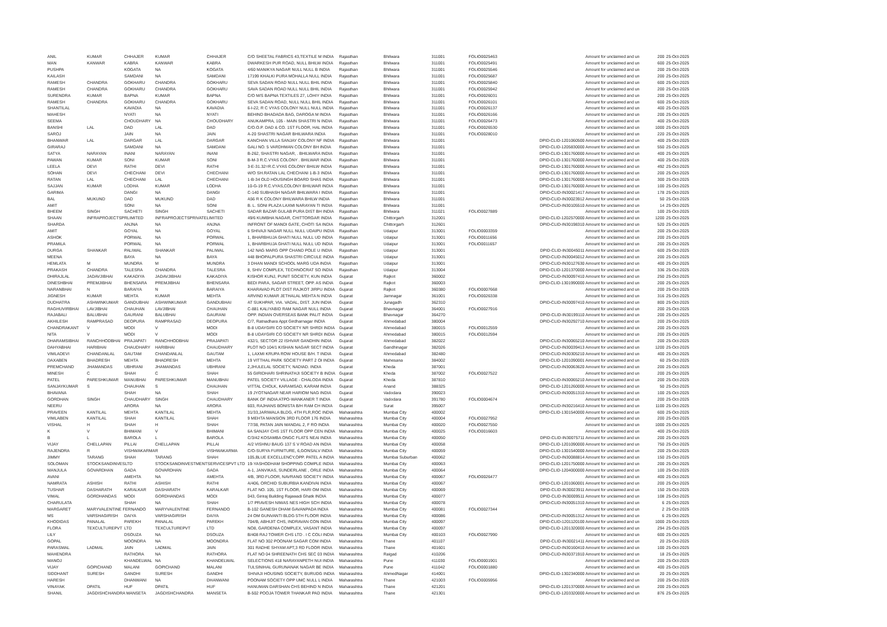| ANIL | KUMAR | CHHAJER | KUMAR | CHHAJER | C/O SHEETAL FABRICS 43,TEXTILE M INDIA | Rajasthan | Bhilwara | 311001 | FOLIO0025463 | Amount for unclaimed and un | 200 | 25-Oct-2025 |
| MAN | KANWAR | KABRA | KANWAR | KABRA | DWARKESH PUR ROAD, NULL BHILW INDIA | Rajasthan | Bhilwara | 311001 | FOLIO0025491 | Amount for unclaimed and un | 600 | 25-Oct-2025 |
| PUSHPA | | KOGATA | NA | KOGATA | 4/60 MANIKYA NAGAR NULL NULL B INDIA | Rajasthan | Bhilwara | 311001 | FOLIO0025546 | Amount for unclaimed and un | 200 | 25-Oct-2025 |
| KAILASH | | SAMDANI | NA | SAMDANI | 17199 KHALKI PURA MOHALLA NULL INDIA | Rajasthan | Bhilwara | 311001 | FOLIO0025687 | Amount for unclaimed and un | 200 | 25-Oct-2025 |
| RAMESH | CHANDRA | GOKHARU | CHANDRA | GOKHARU | SEVA SADAN ROAD NULL NULL BHIL INDIA | Rajasthan | Bhilwara | 311001 | FOLIO0025840 | Amount for unclaimed and un | 600 | 25-Oct-2025 |
| RAMESH | CHANDRA | GOKHARU | CHANDRA | GOKHARU | SAVA SADAN ROAD NULL NULL BHIL INDIA | Rajasthan | Bhilwara | 311001 | FOLIO0025942 | Amount for unclaimed and un | 200 | 25-Oct-2025 |
| SURENDRA | KUMAR | BAPNA | KUMAR | BAPNA | C/O M/S BAPNA TEXTILES 27, LOHIY INDIA | Rajasthan | Bhilwara | 311001 | FOLIO0026031 | Amount for unclaimed and un | 200 | 25-Oct-2025 |
| RAMESH | CHANDRA | GOKHARU | CHANDRA | GOKHARU | SEVA SADAN ROAD, NULL NULL BHIL INDIA | Rajasthan | Bhilwara | 311001 | FOLIO0026101 | Amount for unclaimed and un | 600 | 25-Oct-2025 |
| SHANTILAL | | KAVADIA | NA | KAVADIA | 6-I-22, R C VYAS COLONY NULL NULL INDIA | Rajasthan | Bhilwara | 311001 | FOLIO0026137 | Amount for unclaimed and un | 400 | 25-Oct-2025 |
| MAHESH | | NYATI | NA | NYATI | BEHIND BHADADA BAG, DAROGA M INDIA | Rajasthan | Bhilwara | 311001 | FOLIO0026166 | Amount for unclaimed and un | 200 | 25-Oct-2025 |
| SEEMA | | CHOUDHARY | NA | CHOUDHARY | ANUKAMPRA, 105 - MAIN SHASTRI N INDIA | Rajasthan | Bhilwara | 311001 | FOLIO0026473 | Amount for unclaimed and un | 400 | 25-Oct-2025 |
| BANSHI | LAL | DAD | LAL | DAD | C/O.O.P. DAD & CO. 1ST FLOOR, HAL INDIA | Rajasthan | Bhilwara | 311001 | FOLIO0026530 | Amount for unclaimed and un | 1000 | 25-Oct-2025 |
| SAROJ | | JAIN | NA | JAIN | A-20 SHASTRI NAGAR BHILWARA INDIA | Rajasthan | Bhilwara | 311001 | FOLIO0028010 | Amount for unclaimed and un | 220 | 25-Oct-2025 |
| BHANWAR | LAL | DARGAR | LAL | DARGAR | KANCHAN VILLA SANJAY COLONY NF INDIA | Rajasthan | Bhilwara | 311001 | | DPID-CLID-1201060500 Amount for unclaimed and un | 400 | 25-Oct-2025 |
| GIRARAJ | | SAMDANI | NA | SAMDANI | GALI NO. 5 VARDHMAN COLONY BH INDIA | Rajasthan | Bhilwara | 311001 | | DPID-CLID-1205830000 Amount for unclaimed and un | 550 | 25-Oct-2025 |
| SATYA | NARAYAN | INANI | NARAYAN | INANI | B-262, SHASTRI NAGAR, . BHILWARA INDIA | Rajasthan | Bhilwara | 311001 | | DPID-CLID-1301760000 Amount for unclaimed and un | 400 | 25-Oct-2025 |
| PAWAN | KUMAR | SONI | KUMAR | SONI | B-M-3 R.C.VYAS COLONY . BHILWAR INDIA | Rajasthan | Bhilwara | 311001 | | DPID-CLID-1301760000 Amount for unclaimed and un | 400 | 25-Oct-2025 |
| LEELA | DEVI | RATHI | DEVI | RATHI | 3-E-31.32=R.C.VYAS COLONY BHILW INDIA | Rajasthan | Bhilwara | 311001 | | DPID-CLID-1301760000 Amount for unclaimed and un | 492 | 25-Oct-2025 |
| SOHAN | DEVI | CHECHANI | DEVI | CHECHANI | W/O SH.RATAN LAL CHECHANI 1-B-3 INDIA | Rajasthan | Bhilwara | 311001 | | DPID-CLID-1301760000 Amount for unclaimed and un | 200 | 25-Oct-2025 |
| RATAN | LAL | CHECHANI | LAL | CHECHANI | 1-B-34 OLD HOUSINGH BOARD SHAS INDIA | Rajasthan | Bhilwara | 311001 | | DPID-CLID-1301760000 Amount for unclaimed and un | 300 | 25-Oct-2025 |
| SAJJAN | KUMAR | LODHA | KUMAR | LODHA | 10-G-19 R.C.VYAS,COLONY BHILWAR INDIA | Rajasthan | Bhilwara | 311001 | | DPID-CLID-1301760000 Amount for unclaimed and un | 100 | 25-Oct-2025 |
| GARIMA | | DANGI | NA | DANGI | C-140 SUBHASH NAGAR BHILWARA I INDIA | Rajasthan | Bhilwara | 311001 | | DPID-CLID-IN30021417 Amount for unclaimed and un | 178 | 25-Oct-2025 |
| BAL | MUKUND | DAD | MUKUND | DAD | A56 R K COLONY BHILWARA BHILW INDIA | Rajasthan | Bhilwara | 311001 | | DPID-CLID-IN30023912 Amount for unclaimed and un | 50 | 25-Oct-2025 |
| AMIT | | SONI | NA | SONI | B. L. SONI PLAZA LAXMI NARAYAN TI INDIA | Rajasthan | Bhilwara | 311001 | | DPID-CLID-IN30105510 Amount for unclaimed and un | 14 | 25-Oct-2025 |
| BHEEM | SINGH | SACHETI | SINGH | SACHETI | SADAR BAZAR GULAB PURA DIST BH INDIA | Rajasthan | Bhilwara | 311021 | FOLIO0027889 | Amount for unclaimed and un | 100 | 25-Oct-2025 |
| SHAAN | INFRAPROJECTSPRLIMITED | | INFRAPROJECTSPRIVATE | LIMITED | 49/6 KUMBHA NAGAR, CHITTORGAR INDIA | Rajasthan | Chittorgarh | 312001 | | DPID-CLID-1202570000 Amount for unclaimed and un | 1200 | 25-Oct-2025 |
| SHARDA | | ANJNA | NA | ANJNA | INFRONT OF MANDI GATE, CHOTI SA INDIA | Rajasthan | Chittorgarh | 312601 | | DPID-CLID-IN30198310 Amount for unclaimed and un | 520 | 25-Oct-2025 |
| AMIT | | GOYAL | NA | GOYAL | 6 SHIVAJI NAGAR NULL NULL UDAIPU INDIA | Rajasthan | Udaipur | 313001 | FOLIO0003359 | Amount for unclaimed and un | 200 | 25-Oct-2025 |
| ASHOK | | PORWAL | NA | PORWAL | 1, BHARBHUJA GHATI NULL NULL UD INDIA | Rajasthan | Udaipur | 313001 | FOLIO0011656 | Amount for unclaimed and un | 200 | 25-Oct-2025 |
| PRAMILA | | PORWAL | NA | PORWAL | 1, BHARBHUJA GHATI NULL NULL UD INDIA | Rajasthan | Udaipur | 313001 | FOLIO0011657 | Amount for unclaimed and un | 200 | 25-Oct-2025 |
| DURGA | SHANKAR | PALIWAL | SHANKAR | PALIWAL | 142 NAG MARG OPP CHAND POLE U INDIA | Rajasthan | Udaipur | 313001 | | DPID-CLID-IN30045011 Amount for unclaimed and un | 600 | 25-Oct-2025 |
| MEENA | | BAYA | NA | BAYA | 448 BHOPALPURA SHASTRI CIRCULE INDIA | Rajasthan | Udaipur | 313001 | | DPID-CLID-IN30045012 Amount for unclaimed and un | 200 | 25-Oct-2025 |
| HEMLATA | M | MUNDRA | M | MUNDRA | 3 DHAN MANDI SCHOOL MARG UDA INDIA | Rajasthan | Udaipur | 313001 | | DPID-CLID-IN30127630 Amount for unclaimed and un | 400 | 25-Oct-2025 |
| PRAKASH | CHANDRA | TALESRA | CHANDRA | TALESRA | 8, SHIV COMPLEX, TECHNOCRAT SO INDIA | Rajasthan | Udaipur | 313004 | | DPID-CLID-1201370000 Amount for unclaimed and un | 336 | 25-Oct-2025 |
| DHIRAJLAL | JADAVJIBHAI | KAKADIYA | JADAVJIBHAI | KAKADIYA | KISHOR KUNJ, PUNIT SOCIETY, KUN INDIA | Gujarat | Rajkot | 360002 | | DPID-CLID-IN30097410 Amount for unclaimed and un | 250 | 25-Oct-2025 |
| DINESHBHAI | PREMJIBHAI | BHENSARA | PREMJIBHAI | BHENSARA | BEDI PARA, SAGAR STREET, OPP. AS INDIA | Gujarat | Rajkot | 360003 | | DPID-CLID-1301990000 Amount for unclaimed and un | 200 | 25-Oct-2025 |
| NARANBHAI | N | BARAIYA | N | BARAIYA | KHARAVAD PLOT DIST RAJKOT JIRPU INDIA | Gujarat | Rajkot | 360380 | FOLIO0007668 | Amount for unclaimed and un | 200 | 25-Oct-2025 |
| JIGNESH | KUMAR | MEHTA | KUMAR | MEHTA | ARVIND KUMAR JETHALAL MEHTA N INDIA | Gujarat | Jamnagar | 361001 | FOLIO0026338 | Amount for unclaimed and un | 316 | 25-Oct-2025 |
| DUDHATRA | ASHWINKUMAR | GANDUBHAI | ASHWINKUMAR | GANDUBHAI | AT SUKHPAR, VIA. VADAL, DIST. JUN INDIA | Gujarat | Junagadh | 362310 | | DPID-CLID-IN30097410 Amount for unclaimed and un | 800 | 25-Oct-2025 |
| RAGHUVIRBHAI | LAVJIBHAI | CHAUHAN | LAVJIBHAI | CHAUHAN | C-881 KALIYABID RAM NAGAR NULL INDIA | Gujarat | Bhavnagar | 364001 | FOLIO0027916 | Amount for unclaimed and un | 200 | 25-Oct-2025 |
| RAJABALI | BALUBHAI | GAURANI | BALUBHAI | GAURANI | OPP. INDIAN OVERSEAS BANK PALIT INDIA | Gujarat | Bhavnagar | 364270 | | DPID-CLID-IN30199110 Amount for unclaimed and un | 200 | 25-Oct-2025 |
| AKHILESH | RAMPRASAD | DEOPURA | RAMPRASAD | DEOPURA | C/7, Ratnadhara Appt Girdharnagar INDIA | Gujarat | Ahmedabad | 380004 | | DPID-CLID-IN30292710 Amount for unclaimed and un | 200 | 25-Oct-2025 |
| CHANDRAKANT | V | MODI | V | MODI | B-8 UDAYGIRI CO SOCIETY NR SHRDI INDIA | Gujarat | Ahmedabad | 380015 | FOLIO0012559 | Amount for unclaimed and un | 200 | 25-Oct-2025 |
| NITA | V | MODI | V | MODI | B-8 UDAYGIRI CO SOCIETY NR SHRDI INDIA | Gujarat | Ahmedabad | 380015 | FOLIO0012594 | Amount for unclaimed and un | 200 | 25-Oct-2025 |
| DHARAMSIBHAI | RANCHHODBHAI | PRAJAPATI | RANCHHODBHAI | PRAJAPATI | 432/1, SECTOR 22 ISHVAR GANDHIN INDIA | Gujarat | Ahmedabad | 382022 | | DPID-CLID-IN30065210 Amount for unclaimed and un | 200 | 25-Oct-2025 |
| DAHYABHAI | HARIBHAI | CHAUDHARY | HARIBHAI | CHAUDHARY | PLOT NO 104/1 KISHAN NAGAR SECT INDIA | Gujarat | Gandhinagar | 382026 | | DPID-CLID-IN30039413 Amount for unclaimed and un | 1200 | 25-Oct-2025 |
| VIMLADEVI | CHANDANLAL | GAUTAM | CHANDANLAL | GAUTAM | 1, LAXMI KRUPA ROW HOUSE B/H. T INDIA | Gujarat | Ahmedabad | 382480 | | DPID-CLID-IN30305210 Amount for unclaimed and un | 400 | 25-Oct-2025 |
| DAXABEN | BHADRESH | MEHTA | BHADRESH | MEHTA | 19 VITTHAL PARK SOCIETY PART 2 OI INDIA | Gujarat | Mahesana | 384002 | | DPID-CLID-1201090001 Amount for unclaimed and un | 60 | 25-Oct-2025 |
| PREMCHAND | JHAMANDAS | UBHRANI | JHAMANDAS | UBHRANI | 2,JHULELAL SOCIETY, NADIAD. INDIA | Gujarat | Kheda | 387001 | | DPID-CLID-IN30063620 Amount for unclaimed and un | 200 | 25-Oct-2025 |
| MINESH | C | SHAH | C | SHAH | 55 GIRIDHARI SHRINATHJI SOCIETY B INDIA | Gujarat | Kheda | 387002 | FOLIO0027522 | Amount for unclaimed and un | 200 | 25-Oct-2025 |
| PATEL | PARESHKUMAR | MANUBHAI | PARESHKUMAR | MANUBHAI | PATEL SOCIETY VILLAGE - CHALODA INDIA | Gujarat | Kheda | 387810 | | DPID-CLID-IN30065210 Amount for unclaimed and un | 200 | 25-Oct-2025 |
| SANJAYKUMAR | S | CHAUHAN | S | CHAUHAN | VITTAL CHOLK, KARAMSAD, KARAM INDIA | Gujarat | Anand | 388325 | | DPID-CLID-1201260000 Amount for unclaimed and un | 50 | 25-Oct-2025 |
| BHAVANA | | SHAH | NA | SHAH | 19 JYOTNAGAR NEAR HARIOM NAG INDIA | Gujarat | Vadodara | 390023 | | DPID-CLID-IN30051310 Amount for unclaimed and un | 100 | 25-Oct-2025 |
| GORDHAN | SINGH | CHAUDHARY | SINGH | CHAUDHARY | BANK OF INDIA ATPO-WANKANER T INDIA | Gujarat | Vadodara | 391780 | FOLIO0004674 | Amount for unclaimed and un | 200 | 25-Oct-2025 |
| NEERU | | ARORA | NA | ARORA | 603, RAJHANS BONISTA B/H RAM CH INDIA | Gujarat | Surat | 395007 | | DPID-CLID-IN30216410 Amount for unclaimed and un | 1100 | 25-Oct-2025 |
| PRAVEEN | KANTILAL | MEHTA | KANTILAL | MEHTA | 31/33,JARIWALA BLDG, 4TH FLR,ROC INDIA | Maharashtra | Mumbai City | 400002 | | DPID-CLID-1301540000 Amount for unclaimed and un | 600 | 25-Oct-2025 |
| VIMLABEN | KANTILAL | SHAH | KANTILAL | SHAH | 9 MEHTA MANSION 3RD FLOOR 176 INDIA | Maharashtra | Mumbai City | 400004 | FOLIO0027952 | Amount for unclaimed and un | 200 | 25-Oct-2025 |
| VISHAL | H | SHAH | H | SHAH | 77/38, PATAN JAIN MANDAL 2, F RO INDIA | Maharashtra | Mumbai City | 400020 | FOLIO0027550 | Amount for unclaimed and un | 1000 | 25-Oct-2025 |
| K | V | BHIMANI | V | BHIMANI | 6A SANJAY CHS 1ST FLOOR OPP CEN INDIA | Maharashtra | Mumbai City | 400025 | FOLIO0016603 | Amount for unclaimed and un | 400 | 25-Oct-2025 |
| B | L | BAROLA | L | BAROLA | C/3/42 KOSAMBA ONGC FLATS NEAI INDIA | Maharashtra | Mumbai City | 400050 | | DPID-CLID-IN30075711 Amount for unclaimed and un | 200 | 25-Oct-2025 |
| VIJAY | CHELLAPAN | PILLAI | CHELLAPAN | PILLAI | A/2 VISHNU BAUG 137 S V ROAD AN INDIA | Maharashtra | Mumbai City | 400058 | | DPID-CLID-1201090000 Amount for unclaimed and un | 750 | 25-Oct-2025 |
| RAJENDRA | R | VISHWAKARMA | R | VISHWAKARMA | C/O-SURYA FURNITURE, 6,GONSALV INDIA | Maharashtra | Mumbai City | 400059 | | DPID-CLID-1301540000 Amount for unclaimed and un | 200 | 25-Oct-2025 |
| JIMMY | TARANG | SHAH | TARANG | SHAH | 105,BLUE EXCELLENCY,OPP. PATEL A INDIA | Maharashtra | Mumbai Suburban | 400062 | | DPID-CLID-IN30088814 Amount for unclaimed and un | 150 | 25-Oct-2025 |
| SOLOMAN | STOCKSANDINVESLTD | | STOCKSANDINVESTMENTSERVICESPVT LTD | | 19-YASHODHAM SHOPPING COMPLE INDIA | Maharashtra | Mumbai City | 400063 | | DPID-CLID-1201750000 Amount for unclaimed and un | 200 | 25-Oct-2025 |
| MANJULA | GOVARDHAN | GADA | GOVARDHAN | GADA | A-1, JANVIKAS, SUNDERLANE , ORLE INDIA | Maharashtra | Mumbai City | 400064 | | DPID-CLID-1204000000 Amount for unclaimed and un | 100 | 25-Oct-2025 |
| AVANI | | AMEHTA | NA | AMEHTA | 4/B, 3RD.FLOOR, NAVRANG SOCIETY INDIA | Maharashtra | Mumbai City | 400067 | FOLIO0026477 | Amount for unclaimed and un | 400 | 25-Oct-2025 |
| NAMRATA | ASHISH | RATHI | ASHISH | RATHI | A/406, ORCHID SUBURBIA KANDIVAI INDIA | Maharashtra | Mumbai City | 400067 | | DPID-CLID-1201060001 Amount for unclaimed and un | 200 | 25-Oct-2025 |
| TUSHAR | DASHARATH | KARALKAR | DASHARATH | KARALKAR | FLAT NO. 105, 1ST FLOOR, HARI OM INDIA | Maharashtra | Mumbai City | 400069 | | DPID-CLID-IN30023911 Amount for unclaimed and un | 150 | 25-Oct-2025 |
| VIMAL | GORDHANDAS | MODI | GORDHANDAS | MODI | 043, Giriraj Building Rajawadi Ghatk INDIA | Maharashtra | Mumbai City | 400077 | | DPID-CLID-IN30009511 Amount for unclaimed and un | 108 | 25-Oct-2025 |
| CHARULATA | | SHAH | NA | SHAH | 1/7 PRAVESH NIWAS NES HIGH SCH INDIA | Maharashtra | Mumbai City | 400078 | | DPID-CLID-IN30051310 Amount for unclaimed and un | 6 | 25-Oct-2025 |
| MARGARET | MARYVALENTINE FERNANDO | | MARYVALENTINE | FERNANDO | B-102 GANESH DHAM GAVANPADA INDIA | Maharashtra | Mumbai City | 400081 | FOLIO0027344 | Amount for unclaimed and un | 2 | 25-Oct-2025 |
| MS | VARSHAGIRISH | DAIYA | VARSHAGIRISH | DAIYA | 24 OM GUNVANTI BLDG 5TH FLOOR INDIA | Maharashtra | Mumbai City | 400086 | | DPID-CLID-IN30051312 Amount for unclaimed and un | 6 | 25-Oct-2025 |
| KHODIDAS | PANALAL | PAREKH | PANALAL | PAREKH | 704/B, ABHIJIT CHS, INDRAVAN CON INDIA | Maharashtra | Mumbai City | 400097 | | DPID-CLID-1201120100 Amount for unclaimed and un | 1000 | 25-Oct-2025 |
| FLORA | TEXCULTUREPVT | LTD | TEXCULTUREPVT | LTD | NO8, GARDENIA COMPLEX, VASANT INDIA | Maharashtra | Mumbai City | 400097 | | DPID-CLID-1201320000 Amount for unclaimed and un | 294 | 25-Oct-2025 |
| LILY | | DSOUZA | NA | DSOUZA | B/408 RAJ TOWER CHS LTD . I C COLI INDIA | Maharashtra | Mumbai City | 400103 | FOLIO0027990 | Amount for unclaimed and un | 600 | 25-Oct-2025 |
| GOPAL | | MOONDRA | NA | MOONDRA | FLAT NO 302 POONAM SAGAR COM INDIA | Maharashtra | Thane | 401107 | | DPID-CLID-IN30021411 Amount for unclaimed and un | 20 | 25-Oct-2025 |
| PARASMAL | LADMAL | JAIN | LADMAL | JAIN | 301 RADHE SHYAM APT,3 RD FLOOR INDIA | Maharashtra | Thane | 401601 | | DPID-CLID-IN30160410 Amount for unclaimed and un | 100 | 25-Oct-2025 |
| MAHENDRA | | RATHORA | NA | RATHORA | FLAT NO 04 SHREENATH CHS SEC 03 INDIA | Maharashtra | Raigad | 410206 | | DPID-CLID-IN30371910 Amount for unclaimed and un | 18 | 25-Oct-2025 |
| MANOJ | | KHANDELWAL | NA | KHANDELWAL | SELECTIONS 418 NARAYANPETH NUI INDIA | Maharashtra | Pune | 411030 | FOLIO0001901 | Amount for unclaimed and un | 200 | 25-Oct-2025 |
| VIJAY | GOPICHAND | MALANI | GOPICHAND | MALANI | TULSINIHAL GURUNANAK NAGAR BE INDIA | Maharashtra | Pune | 411042 | FOLIO0001880 | Amount for unclaimed and un | 400 | 25-Oct-2025 |
| SIDDHANT | SURESH | GANDHI | SURESH | GANDHI | SHIVAJI HOUSING SOCIETY, BURUDG INDIA | Maharashtra | AhmedNagar | 414001 | | DPID-CLID-1302340000 Amount for unclaimed and un | 20 | 25-Oct-2025 |
| HARESH | | DHANWANI | NA | DHANWANI | POONAM SOCIETY OPP UMC NULL L INDIA | Maharashtra | Thane | 421003 | FOLIO0005956 | Amount for unclaimed and un | 200 | 25-Oct-2025 |
| VINAYAK | DPATIL | HUF | DPATIL | HUF | HANUMAN DARSHAN CHS BEHIND N INDIA | Maharashtra | Thane | 421201 | | DPID-CLID-1201370000 Amount for unclaimed and un | 200 | 25-Oct-2025 |
| SHANIL | JAGDISHCHANDRA MANSETA | | JAGDISHCHANDRA | MANSETA | B-502 POOJA TOWER THANKAR PAD INDIA | Maharashtra | Thane | 421301 | | DPID-CLID-1203320000 Amount for unclaimed and un | 876 | 25-Oct-2025 |